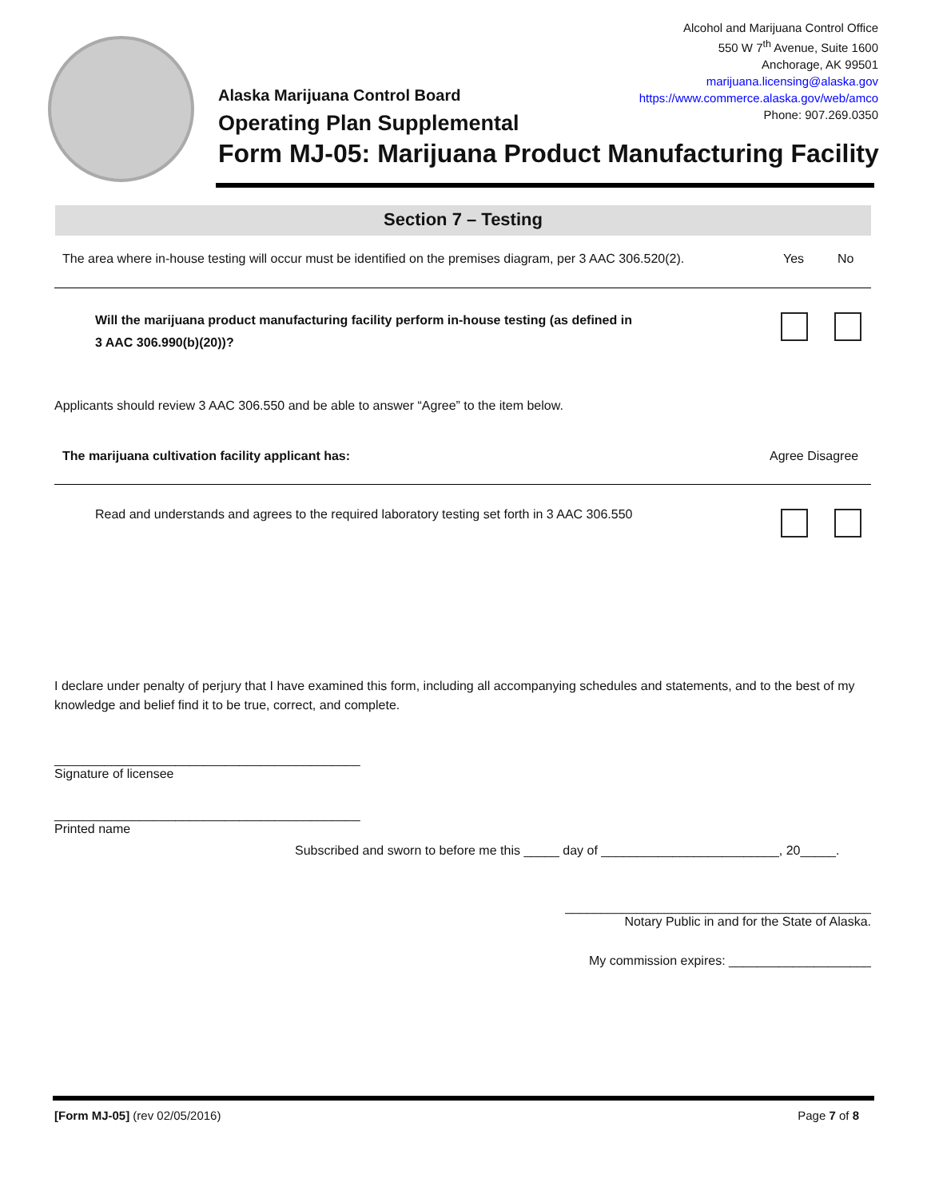Alcohol and Marijuana Control Office
550 W 7<sup>th</sup> Avenue, Suite 1600
Anchorage, AK 99501
marijuana.licensing@alaska.gov
https://www.commerce.alaska.gov/web/amco
Phone: 907.269.0350
Alaska Marijuana Control Board
Operating Plan Supplemental
Form MJ-05: Marijuana Product Manufacturing Facility
Section 7 – Testing
The area where in-house testing will occur must be identified on the premises diagram, per 3 AAC 306.520(2).
Yes No
Will the marijuana product manufacturing facility perform in-house testing (as defined in
3 AAC 306.990(b)(20))?
Applicants should review 3 AAC 306.550 and be able to answer “Agree” to the item below.
The marijuana cultivation facility applicant has:
Agree Disagree
Read and understands and agrees to the required laboratory testing set forth in 3 AAC 306.550
I declare under penalty of perjury that I have examined this form, including all accompanying schedules and statements, and to the best of my knowledge and belief find it to be true, correct, and complete.
___________________________________________
Signature of licensee
___________________________________________
Printed name
Subscribed and sworn to before me this _____ day of _________________________, 20_____.
___________________________________________
Notary Public in and for the State of Alaska.
My commission expires: ____________________
[Form MJ-05] (rev 02/05/2016) Page 7 of 8